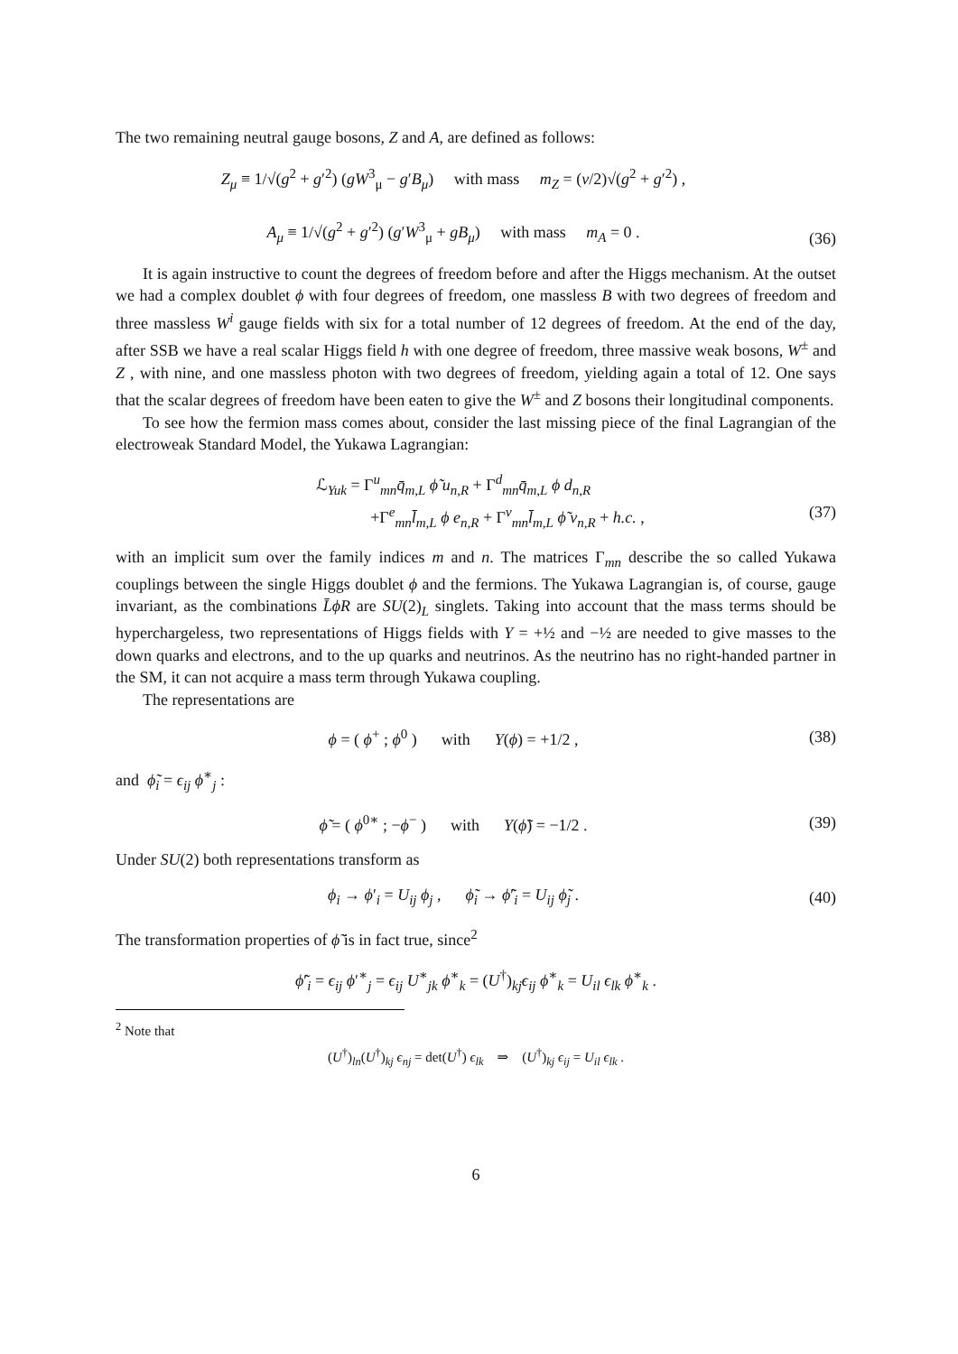The two remaining neutral gauge bosons, Z and A, are defined as follows:
Z<sub>μ</sub> ≡ 1/√(g<sup>2</sup> + g′<sup>2</sup>) (gW<sup>3</sup><sub>μ</sub> − g′B<sub>μ</sub>) with mass m<sub>Z</sub> = (v/2)√(g<sup>2</sup> + g′<sup>2</sup>) ,
A<sub>μ</sub> ≡ 1/√(g<sup>2</sup> + g′<sup>2</sup>) (g′W<sup>3</sup><sub>μ</sub> + gB<sub>μ</sub>) with mass m<sub>A</sub> = 0 .
(36)
It is again instructive to count the degrees of freedom before and after the Higgs mechanism. At the outset we had a complex doublet ϕ with four degrees of freedom, one massless B with two degrees of freedom and three massless W<sup>i</sup> gauge fields with six for a total number of 12 degrees of freedom. At the end of the day, after SSB we have a real scalar Higgs field h with one degree of freedom, three massive weak bosons, W<sup>±</sup> and Z , with nine, and one massless photon with two degrees of freedom, yielding again a total of 12. One says that the scalar degrees of freedom have been eaten to give the W<sup>±</sup> and Z bosons their longitudinal components.
To see how the fermion mass comes about, consider the last missing piece of the final Lagrangian of the electroweak Standard Model, the Yukawa Lagrangian:
ℒ<sub>Yuk</sub> = Γ<sup>u</sup><sub>mn</sub>q̄<sub>m,L</sub> ϕ̃ u<sub>n,R</sub> + Γ<sup>d</sup><sub>mn</sub>q̄<sub>m,L</sub> ϕ d<sub>n,R</sub>
+Γ<sup>e</sup><sub>mn</sub>l̄<sub>m,L</sub> ϕ e<sub>n,R</sub> + Γ<sup>ν</sup><sub>mn</sub>l̄<sub>m,L</sub> ϕ̃ ν<sub>n,R</sub> + h.c. ,
(37)
with an implicit sum over the family indices m and n. The matrices Γ<sub>mn</sub> describe the so called Yukawa couplings between the single Higgs doublet ϕ and the fermions. The Yukawa Lagrangian is, of course, gauge invariant, as the combinations L̄ϕR are SU(2)<sub>L</sub> singlets. Taking into account that the mass terms should be hyperchargeless, two representations of Higgs fields with Y = +½ and −½ are needed to give masses to the down quarks and electrons, and to the up quarks and neutrinos. As the neutrino has no right-handed partner in the SM, it can not acquire a mass term through Yukawa coupling.
The representations are
ϕ = ( ϕ<sup>+</sup> ; ϕ<sup>0</sup> ) with Y(ϕ) = +1/2 ,
(38)
and ϕ̃<sub>i</sub> = ϵ<sub>ij</sub> ϕ<sup>∗</sup><sub>j</sub> :
ϕ̃ = ( ϕ<sup>0∗</sup> ; −ϕ<sup>−</sup> ) with Y(ϕ̃) = −1/2 .
(39)
Under SU(2) both representations transform as
ϕ<sub>i</sub> → ϕ′<sub>i</sub> = U<sub>ij</sub> ϕ<sub>j</sub> , ϕ̃<sub>i</sub> → ϕ̃′<sub>i</sub> = U<sub>ij</sub> ϕ̃<sub>j</sub> .
(40)
The transformation properties of ϕ̃ is in fact true, since<sup>2</sup>
ϕ̃′<sub>i</sub> = ϵ<sub>ij</sub> ϕ′<sup>∗</sup><sub>j</sub> = ϵ<sub>ij</sub> U<sup>∗</sup><sub>jk</sub> ϕ<sup>∗</sup><sub>k</sub> = (U<sup>†</sup>)<sub>kj</sub>ϵ<sub>ij</sub> ϕ<sup>∗</sup><sub>k</sub> = U<sub>il</sub> ϵ<sub>lk</sub> ϕ<sup>∗</sup><sub>k</sub> .
<sup>2</sup> Note that
(U<sup>†</sup>)<sub>ln</sub>(U<sup>†</sup>)<sub>kj</sub> ϵ<sub>nj</sub> = det(U<sup>†</sup>) ϵ<sub>lk</sub> ⇒ (U<sup>†</sup>)<sub>kj</sub> ϵ<sub>ij</sub> = U<sub>il</sub> ϵ<sub>lk</sub> .
6